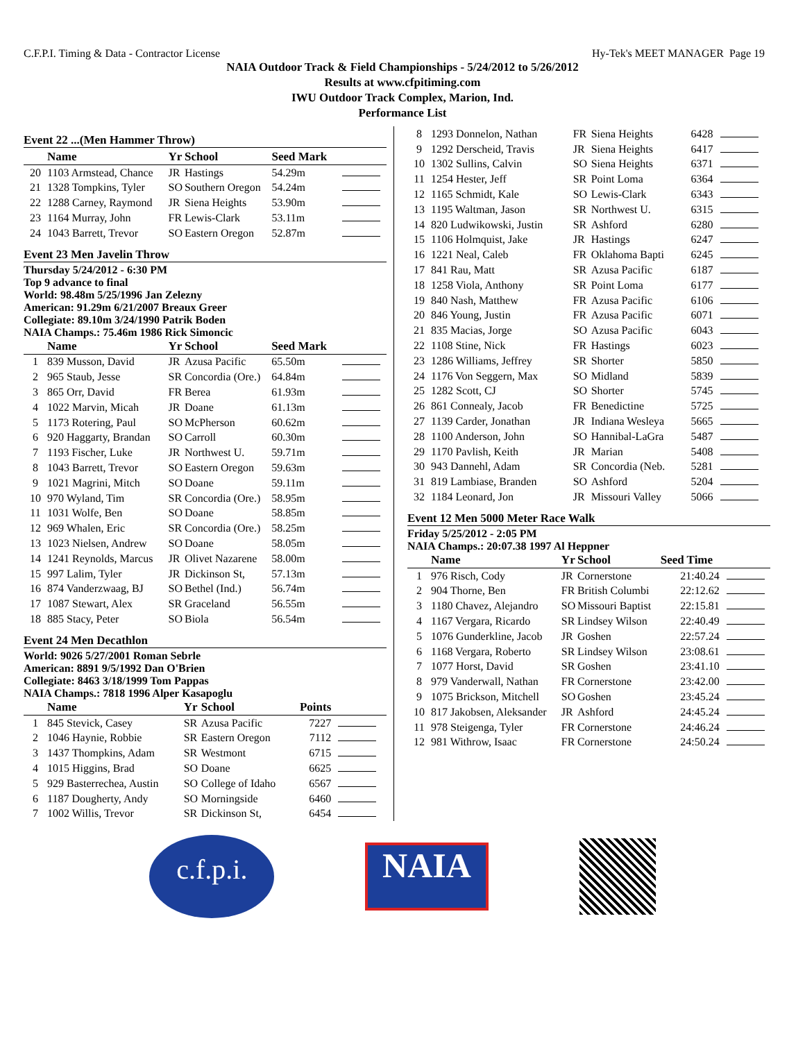C.F.P.I. Timing & Data - Contractor License Hy-Tek's MEET MANAGER Page 19
NAIA Outdoor Track & Field Championships - 5/24/2012 to 5/26/2012
Results at www.cfpitiming.com
IWU Outdoor Track Complex, Marion, Ind.
Performance List
Event 22 ...(Men Hammer Throw)
| | Name | Yr | School | Seed Mark | |
| --- | --- | --- | --- | --- | --- |
| 20 | 1103 Armstead, Chance | JR | Hastings | 54.29m | |
| 21 | 1328 Tompkins, Tyler | SO | Southern Oregon | 54.24m | |
| 22 | 1288 Carney, Raymond | JR | Siena Heights | 53.90m | |
| 23 | 1164 Murray, John | FR | Lewis-Clark | 53.11m | |
| 24 | 1043 Barrett, Trevor | SO | Eastern Oregon | 52.87m | |
Event 23 Men Javelin Throw
Thursday 5/24/2012 - 6:30 PM
Top 9 advance to final
World: 98.48m 5/25/1996 Jan Zelezny
American: 91.29m 6/21/2007 Breaux Greer
Collegiate: 89.10m 3/24/1990 Patrik Boden
NAIA Champs.: 75.46m 1986 Rick Simoncic
| | Name | Yr | School | Seed Mark | |
| --- | --- | --- | --- | --- | --- |
| 1 | 839 Musson, David | JR | Azusa Pacific | 65.50m | |
| 2 | 965 Staub, Jesse | SR | Concordia (Ore.) | 64.84m | |
| 3 | 865 Orr, David | FR | Berea | 61.93m | |
| 4 | 1022 Marvin, Micah | JR | Doane | 61.13m | |
| 5 | 1173 Rotering, Paul | SO | McPherson | 60.62m | |
| 6 | 920 Haggarty, Brandan | SO | Carroll | 60.30m | |
| 7 | 1193 Fischer, Luke | JR | Northwest U. | 59.71m | |
| 8 | 1043 Barrett, Trevor | SO | Eastern Oregon | 59.63m | |
| 9 | 1021 Magrini, Mitch | SO | Doane | 59.11m | |
| 10 | 970 Wyland, Tim | SR | Concordia (Ore.) | 58.95m | |
| 11 | 1031 Wolfe, Ben | SO | Doane | 58.85m | |
| 12 | 969 Whalen, Eric | SR | Concordia (Ore.) | 58.25m | |
| 13 | 1023 Nielsen, Andrew | SO | Doane | 58.05m | |
| 14 | 1241 Reynolds, Marcus | JR | Olivet Nazarene | 58.00m | |
| 15 | 997 Lalim, Tyler | JR | Dickinson St, | 57.13m | |
| 16 | 874 Vanderzwaag, BJ | SO | Bethel (Ind.) | 56.74m | |
| 17 | 1087 Stewart, Alex | SR | Graceland | 56.55m | |
| 18 | 885 Stacy, Peter | SO | Biola | 56.54m | |
Event 24 Men Decathlon
World: 9026 5/27/2001 Roman Sebrle
American: 8891 9/5/1992 Dan O'Brien
Collegiate: 8463 3/18/1999 Tom Pappas
NAIA Champs.: 7818 1996 Alper Kasapoglu
| | Name | Yr | School | Points | |
| --- | --- | --- | --- | --- | --- |
| 1 | 845 Stevick, Casey | SR | Azusa Pacific | 7227 | |
| 2 | 1046 Haynie, Robbie | SR | Eastern Oregon | 7112 | |
| 3 | 1437 Thompkins, Adam | SR | Westmont | 6715 | |
| 4 | 1015 Higgins, Brad | SO | Doane | 6625 | |
| 5 | 929 Basterrechea, Austin | SO | College of Idaho | 6567 | |
| 6 | 1187 Dougherty, Andy | SO | Morningside | 6460 | |
| 7 | 1002 Willis, Trevor | SR | Dickinson St, | 6454 | |
| 8 | 1293 Donnelon, Nathan | FR | Siena Heights | 6428 | |
| 9 | 1292 Derscheid, Travis | JR | Siena Heights | 6417 | |
| 10 | 1302 Sullins, Calvin | SO | Siena Heights | 6371 | |
| 11 | 1254 Hester, Jeff | SR | Point Loma | 6364 | |
| 12 | 1165 Schmidt, Kale | SO | Lewis-Clark | 6343 | |
| 13 | 1195 Waltman, Jason | SR | Northwest U. | 6315 | |
| 14 | 820 Ludwikowski, Justin | SR | Ashford | 6280 | |
| 15 | 1106 Holmquist, Jake | JR | Hastings | 6247 | |
| 16 | 1221 Neal, Caleb | FR | Oklahoma Bapti | 6245 | |
| 17 | 841 Rau, Matt | SR | Azusa Pacific | 6187 | |
| 18 | 1258 Viola, Anthony | SR | Point Loma | 6177 | |
| 19 | 840 Nash, Matthew | FR | Azusa Pacific | 6106 | |
| 20 | 846 Young, Justin | FR | Azusa Pacific | 6071 | |
| 21 | 835 Macias, Jorge | SO | Azusa Pacific | 6043 | |
| 22 | 1108 Stine, Nick | FR | Hastings | 6023 | |
| 23 | 1286 Williams, Jeffrey | SR | Shorter | 5850 | |
| 24 | 1176 Von Seggern, Max | SO | Midland | 5839 | |
| 25 | 1282 Scott, CJ | SO | Shorter | 5745 | |
| 26 | 861 Connealy, Jacob | FR | Benedictine | 5725 | |
| 27 | 1139 Carder, Jonathan | JR | Indiana Wesleya | 5665 | |
| 28 | 1100 Anderson, John | SO | Hannibal-LaGra | 5487 | |
| 29 | 1170 Pavlish, Keith | JR | Marian | 5408 | |
| 30 | 943 Dannehl, Adam | SR | Concordia (Neb. | 5281 | |
| 31 | 819 Lambiase, Branden | SO | Ashford | 5204 | |
| 32 | 1184 Leonard, Jon | JR | Missouri Valley | 5066 | |
Event 12 Men 5000 Meter Race Walk
Friday 5/25/2012 - 2:05 PM
NAIA Champs.: 20:07.38 1997 Al Heppner
| | Name | Yr | School | Seed Time | |
| --- | --- | --- | --- | --- | --- |
| 1 | 976 Risch, Cody | JR | Cornerstone | 21:40.24 | |
| 2 | 904 Thorne, Ben | FR | British Columbi | 22:12.62 | |
| 3 | 1180 Chavez, Alejandro | SO | Missouri Baptist | 22:15.81 | |
| 4 | 1167 Vergara, Ricardo | SR | Lindsey Wilson | 22:40.49 | |
| 5 | 1076 Gunderkline, Jacob | JR | Goshen | 22:57.24 | |
| 6 | 1168 Vergara, Roberto | SR | Lindsey Wilson | 23:08.61 | |
| 7 | 1077 Horst, David | SR | Goshen | 23:41.10 | |
| 8 | 979 Vanderwall, Nathan | FR | Cornerstone | 23:42.00 | |
| 9 | 1075 Brickson, Mitchell | SO | Goshen | 23:45.24 | |
| 10 | 817 Jakobsen, Aleksander | JR | Ashford | 24:45.24 | |
| 11 | 978 Steigenga, Tyler | FR | Cornerstone | 24:46.24 | |
| 12 | 981 Withrow, Isaac | FR | Cornerstone | 24:50.24 | |
c.f.p.i.
NAIA